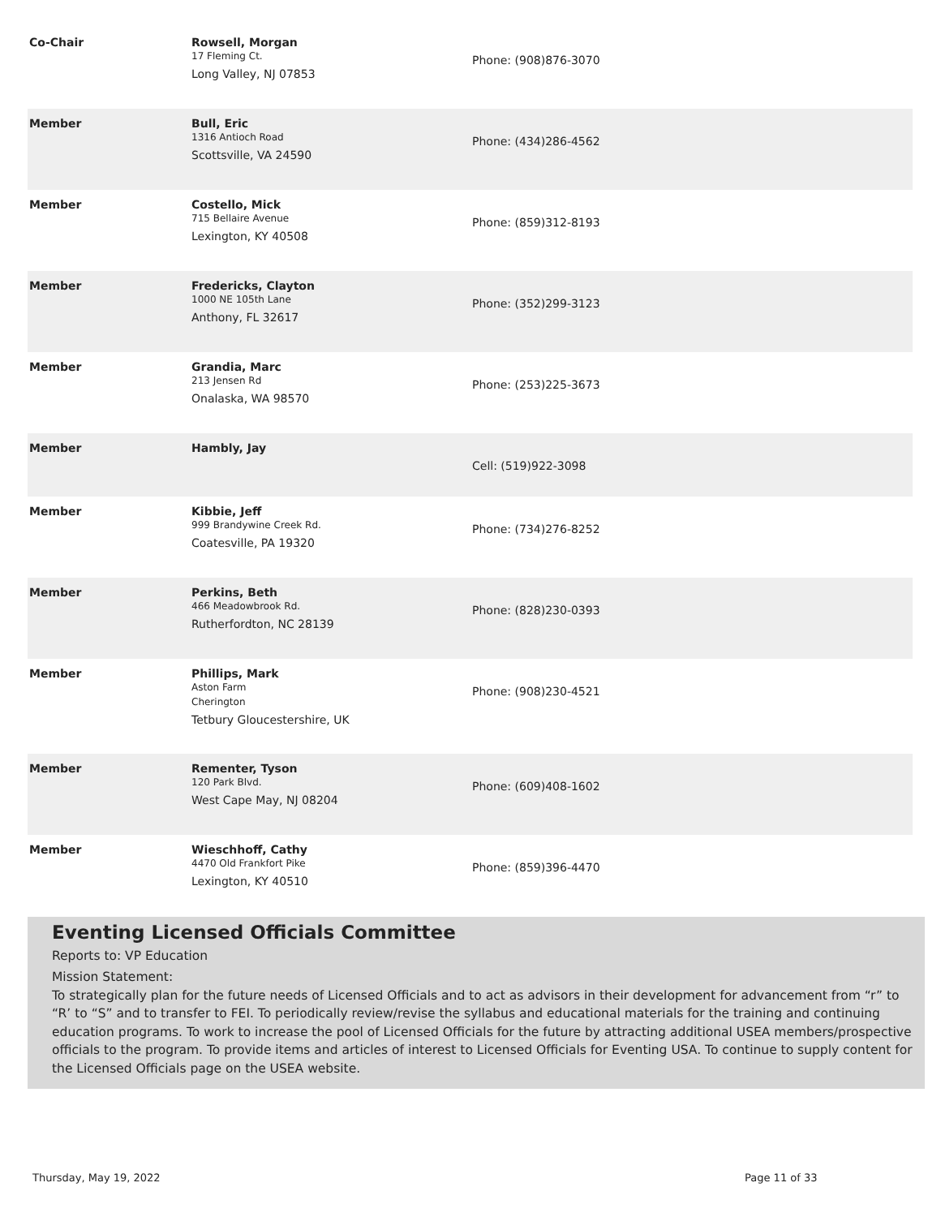| Co-Chair | Rowsell, Morgan 17 Fleming Ct. Long Valley, NJ 07853 | Phone: (908)876-3070 |
| Member | Bull, Eric 1316 Antioch Road Scottsville, VA 24590 | Phone: (434)286-4562 |
| Member | Costello, Mick 715 Bellaire Avenue Lexington, KY 40508 | Phone: (859)312-8193 |
| Member | Fredericks, Clayton 1000 NE 105th Lane Anthony, FL 32617 | Phone: (352)299-3123 |
| Member | Grandia, Marc 213 Jensen Rd Onalaska, WA 98570 | Phone: (253)225-3673 |
| Member | Hambly, Jay | Cell: (519)922-3098 |
| Member | Kibbie, Jeff 999 Brandywine Creek Rd. Coatesville, PA 19320 | Phone: (734)276-8252 |
| Member | Perkins, Beth 466 Meadowbrook Rd. Rutherfordton, NC 28139 | Phone: (828)230-0393 |
| Member | Phillips, Mark Aston Farm Cherington Tetbury Gloucestershire, UK | Phone: (908)230-4521 |
| Member | Rementer, Tyson 120 Park Blvd. West Cape May, NJ 08204 | Phone: (609)408-1602 |
| Member | Wieschhoff, Cathy 4470 Old Frankfort Pike Lexington, KY 40510 | Phone: (859)396-4470 |
Eventing Licensed Officials Committee
Reports to: VP Education
Mission Statement:
To strategically plan for the future needs of Licensed Officials and to act as advisors in their development for advancement from “r” to “R’ to “S” and to transfer to FEI. To periodically review/revise the syllabus and educational materials for the training and continuing education programs. To work to increase the pool of Licensed Officials for the future by attracting additional USEA members/prospective officials to the program. To provide items and articles of interest to Licensed Officials for Eventing USA. To continue to supply content for the Licensed Officials page on the USEA website.
Thursday, May 19, 2022 Page 11 of 33